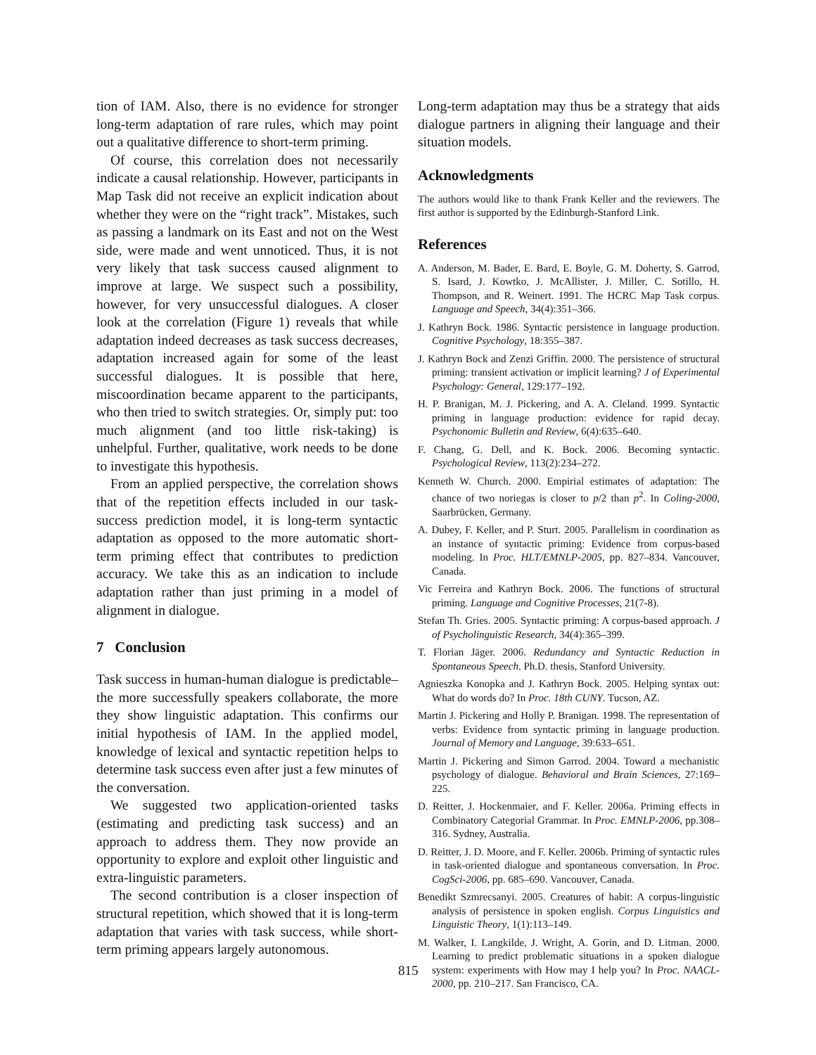tion of IAM. Also, there is no evidence for stronger long-term adaptation of rare rules, which may point out a qualitative difference to short-term priming.
Of course, this correlation does not necessarily indicate a causal relationship. However, participants in Map Task did not receive an explicit indication about whether they were on the “right track”. Mistakes, such as passing a landmark on its East and not on the West side, were made and went unnoticed. Thus, it is not very likely that task success caused alignment to improve at large. We suspect such a possibility, however, for very unsuccessful dialogues. A closer look at the correlation (Figure 1) reveals that while adaptation indeed decreases as task success decreases, adaptation increased again for some of the least successful dialogues. It is possible that here, miscoordination became apparent to the participants, who then tried to switch strategies. Or, simply put: too much alignment (and too little risk-taking) is unhelpful. Further, qualitative, work needs to be done to investigate this hypothesis.
From an applied perspective, the correlation shows that of the repetition effects included in our task-success prediction model, it is long-term syntactic adaptation as opposed to the more automatic short-term priming effect that contributes to prediction accuracy. We take this as an indication to include adaptation rather than just priming in a model of alignment in dialogue.
7 Conclusion
Task success in human-human dialogue is predictable–the more successfully speakers collaborate, the more they show linguistic adaptation. This confirms our initial hypothesis of IAM. In the applied model, knowledge of lexical and syntactic repetition helps to determine task success even after just a few minutes of the conversation.
We suggested two application-oriented tasks (estimating and predicting task success) and an approach to address them. They now provide an opportunity to explore and exploit other linguistic and extra-linguistic parameters.
The second contribution is a closer inspection of structural repetition, which showed that it is long-term adaptation that varies with task success, while short-term priming appears largely autonomous.
815
Long-term adaptation may thus be a strategy that aids dialogue partners in aligning their language and their situation models.
Acknowledgments
The authors would like to thank Frank Keller and the reviewers. The first author is supported by the Edinburgh-Stanford Link.
References
A. Anderson, M. Bader, E. Bard, E. Boyle, G. M. Doherty, S. Garrod, S. Isard, J. Kowtko, J. McAllister, J. Miller, C. Sotillo, H. Thompson, and R. Weinert. 1991. The HCRC Map Task corpus. Language and Speech, 34(4):351–366.
J. Kathryn Bock. 1986. Syntactic persistence in language production. Cognitive Psychology, 18:355–387.
J. Kathryn Bock and Zenzi Griffin. 2000. The persistence of structural priming: transient activation or implicit learning? J of Experimental Psychology: General, 129:177–192.
H. P. Branigan, M. J. Pickering, and A. A. Cleland. 1999. Syntactic priming in language production: evidence for rapid decay. Psychonomic Bulletin and Review, 6(4):635–640.
F. Chang, G. Dell, and K. Bock. 2006. Becoming syntactic. Psychological Review, 113(2):234–272.
Kenneth W. Church. 2000. Empirial estimates of adaptation: The chance of two noriegas is closer to p/2 than p<sup>2</sup>. In Coling-2000, Saarbrücken, Germany.
A. Dubey, F. Keller, and P. Sturt. 2005. Parallelism in coordination as an instance of syntactic priming: Evidence from corpus-based modeling. In Proc. HLT/EMNLP-2005, pp. 827–834. Vancouver, Canada.
Vic Ferreira and Kathryn Bock. 2006. The functions of structural priming. Language and Cognitive Processes, 21(7-8).
Stefan Th. Gries. 2005. Syntactic priming: A corpus-based approach. J of Psycholinguistic Research, 34(4):365–399.
T. Florian Jäger. 2006. Redundancy and Syntactic Reduction in Spontaneous Speech. Ph.D. thesis, Stanford University.
Agnieszka Konopka and J. Kathryn Bock. 2005. Helping syntax out: What do words do? In Proc. 18th CUNY. Tucson, AZ.
Martin J. Pickering and Holly P. Branigan. 1998. The representation of verbs: Evidence from syntactic priming in language production. Journal of Memory and Language, 39:633–651.
Martin J. Pickering and Simon Garrod. 2004. Toward a mechanistic psychology of dialogue. Behavioral and Brain Sciences, 27:169–225.
D. Reitter, J. Hockenmaier, and F. Keller. 2006a. Priming effects in Combinatory Categorial Grammar. In Proc. EMNLP-2006, pp.308–316. Sydney, Australia.
D. Reitter, J. D. Moore, and F. Keller. 2006b. Priming of syntactic rules in task-oriented dialogue and spontaneous conversation. In Proc. CogSci-2006, pp. 685–690. Vancouver, Canada.
Benedikt Szmrecsanyi. 2005. Creatures of habit: A corpus-linguistic analysis of persistence in spoken english. Corpus Linguistics and Linguistic Theory, 1(1):113–149.
M. Walker, I. Langkilde, J. Wright, A. Gorin, and D. Litman. 2000. Learning to predict problematic situations in a spoken dialogue system: experiments with How may I help you? In Proc. NAACL-2000, pp. 210–217. San Francisco, CA.